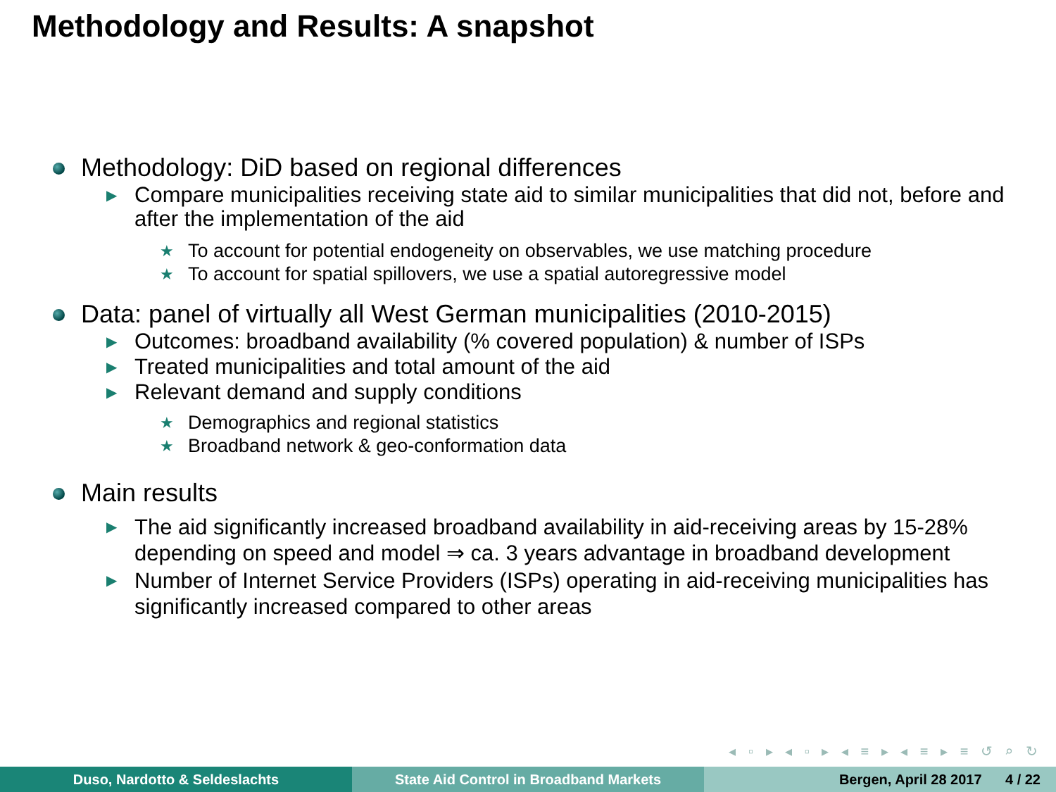Methodology and Results: A snapshot
Methodology: DiD based on regional differences
▶ Compare municipalities receiving state aid to similar municipalities that did not, before and after the implementation of the aid
★ To account for potential endogeneity on observables, we use matching procedure
★ To account for spatial spillovers, we use a spatial autoregressive model
Data: panel of virtually all West German municipalities (2010-2015)
▶ Outcomes: broadband availability (% covered population) & number of ISPs
▶ Treated municipalities and total amount of the aid
▶ Relevant demand and supply conditions
★ Demographics and regional statistics
★ Broadband network & geo-conformation data
Main results
▶ The aid significantly increased broadband availability in aid-receiving areas by 15-28% depending on speed and model ⇒ ca. 3 years advantage in broadband development
▶ Number of Internet Service Providers (ISPs) operating in aid-receiving municipalities has significantly increased compared to other areas
◂ ▫ ▸ ◂ ▫ ▸ ◂ ≡ ▸ ◂ ≡ ▸ ≡ ↺ ⌕ ↻
Duso, Nardotto & Seldeslachts State Aid Control in Broadband Markets Bergen, April 28 2017 4 / 22